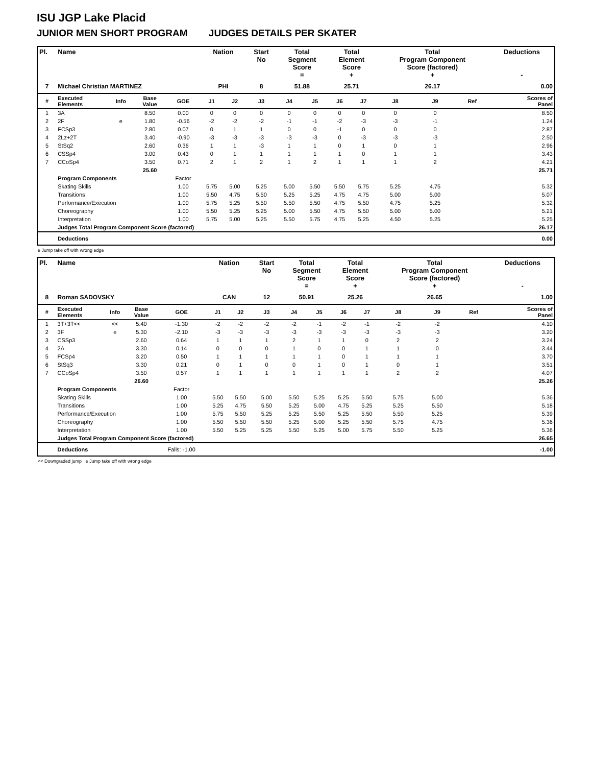ISU JGP Lake Placid
JUNIOR MEN SHORT PROGRAM JUDGES DETAILS PER SKATER
| Pl. | Name | | | | Nation | | Start No | Total Segment Score = | | Total Element Score + | | Total Program Component Score (factored) + | | | Deductions - |
| --- | --- | --- | --- | --- | --- | --- | --- | --- | --- | --- | --- | --- | --- | --- | --- |
| 7 | Michael Christian MARTINEZ | | | | PHI | | 8 | 51.88 | | 25.71 | | 26.17 | | | 0.00 |
| # | Executed Elements | Info | Base Value | GOE | J1 | J2 | J3 | J4 | J5 | J6 | J7 | J8 | J9 | Ref | Scores of Panel |
| 1 | 3A | | 8.50 | 0.00 | 0 | 0 | 0 | 0 | 0 | 0 | 0 | 0 | 0 | | 8.50 |
| 2 | 2F | e | 1.80 | -0.56 | -2 | -2 | -2 | -1 | -1 | -2 | -3 | -3 | -1 | | 1.24 |
| 3 | FCSp3 | | 2.80 | 0.07 | 0 | 1 | 1 | 0 | 0 | -1 | 0 | 0 | 0 | | 2.87 |
| 4 | 2Lz+2T | | 3.40 | -0.90 | -3 | -3 | -3 | -3 | -3 | 0 | -3 | -3 | -3 | | 2.50 |
| 5 | StSq2 | | 2.60 | 0.36 | 1 | 1 | -3 | 1 | 1 | 0 | 1 | 0 | 1 | | 2.96 |
| 6 | CSSp4 | | 3.00 | 0.43 | 0 | 1 | 1 | 1 | 1 | 1 | 0 | 1 | 1 | | 3.43 |
| 7 | CCoSp4 | | 3.50 | 0.71 | 2 | 1 | 2 | 1 | 2 | 1 | 1 | 1 | 2 | | 4.21 |
| | | | 25.60 | | | | | | | | | | | | 25.71 |
| | Program Components | | | Factor | | | | | | | | | | | |
| | Skating Skills | | | 1.00 | 5.75 | 5.00 | 5.25 | 5.00 | 5.50 | 5.50 | 5.75 | 5.25 | 4.75 | | 5.32 |
| | Transitions | | | 1.00 | 5.50 | 4.75 | 5.50 | 5.25 | 5.25 | 4.75 | 4.75 | 5.00 | 5.00 | | 5.07 |
| | Performance/Execution | | | 1.00 | 5.75 | 5.25 | 5.50 | 5.50 | 5.50 | 4.75 | 5.50 | 4.75 | 5.25 | | 5.32 |
| | Choreography | | | 1.00 | 5.50 | 5.25 | 5.25 | 5.00 | 5.50 | 4.75 | 5.50 | 5.00 | 5.00 | | 5.21 |
| | Interpretation | | | 1.00 | 5.75 | 5.00 | 5.25 | 5.50 | 5.75 | 4.75 | 5.25 | 4.50 | 5.25 | | 5.25 |
| | Judges Total Program Component Score (factored) | | | | | | | | | | | | | 26.17 | |
| | Deductions | | | | | | | | | | | | | 0.00 | |
e Jump take off with wrong edge
| Pl. | Name | | | | Nation | | Start No | Total Segment Score = | | Total Element Score + | | Total Program Component Score (factored) + | | | Deductions - |
| --- | --- | --- | --- | --- | --- | --- | --- | --- | --- | --- | --- | --- | --- | --- | --- |
| 8 | Roman SADOVSKY | | | | CAN | | 12 | 50.91 | | 25.26 | | 26.65 | | | 1.00 |
| # | Executed Elements | Info | Base Value | GOE | J1 | J2 | J3 | J4 | J5 | J6 | J7 | J8 | J9 | Ref | Scores of Panel |
| 1 | 3T+3T<< | << | 5.40 | -1.30 | -2 | -2 | -2 | -2 | -1 | -2 | -1 | -2 | -2 | | 4.10 |
| 2 | 3F | e | 5.30 | -2.10 | -3 | -3 | -3 | -3 | -3 | -3 | -3 | -3 | -3 | | 3.20 |
| 3 | CSSp3 | | 2.60 | 0.64 | 1 | 1 | 1 | 2 | 1 | 1 | 0 | 2 | 2 | | 3.24 |
| 4 | 2A | | 3.30 | 0.14 | 0 | 0 | 0 | 1 | 0 | 0 | 1 | 1 | 0 | | 3.44 |
| 5 | FCSp4 | | 3.20 | 0.50 | 1 | 1 | 1 | 1 | 1 | 0 | 1 | 1 | 1 | | 3.70 |
| 6 | StSq3 | | 3.30 | 0.21 | 0 | 1 | 0 | 0 | 1 | 0 | 1 | 0 | 1 | | 3.51 |
| 7 | CCoSp4 | | 3.50 | 0.57 | 1 | 1 | 1 | 1 | 1 | 1 | 1 | 2 | 2 | | 4.07 |
| | | | 26.60 | | | | | | | | | | | | 25.26 |
| | Program Components | | | Factor | | | | | | | | | | | |
| | Skating Skills | | | 1.00 | 5.50 | 5.50 | 5.00 | 5.50 | 5.25 | 5.25 | 5.50 | 5.75 | 5.00 | | 5.36 |
| | Transitions | | | 1.00 | 5.25 | 4.75 | 5.50 | 5.25 | 5.00 | 4.75 | 5.25 | 5.25 | 5.50 | | 5.18 |
| | Performance/Execution | | | 1.00 | 5.75 | 5.50 | 5.25 | 5.25 | 5.50 | 5.25 | 5.50 | 5.50 | 5.25 | | 5.39 |
| | Choreography | | | 1.00 | 5.50 | 5.50 | 5.50 | 5.25 | 5.00 | 5.25 | 5.50 | 5.75 | 4.75 | | 5.36 |
| | Interpretation | | | 1.00 | 5.50 | 5.25 | 5.25 | 5.50 | 5.25 | 5.00 | 5.75 | 5.50 | 5.25 | | 5.36 |
| | Judges Total Program Component Score (factored) | | | | | | | | | | | | | 26.65 | |
| | Deductions | | | Falls: -1.00 | | | | | | | | | | -1.00 | |
<< Downgraded jump e Jump take off with wrong edge